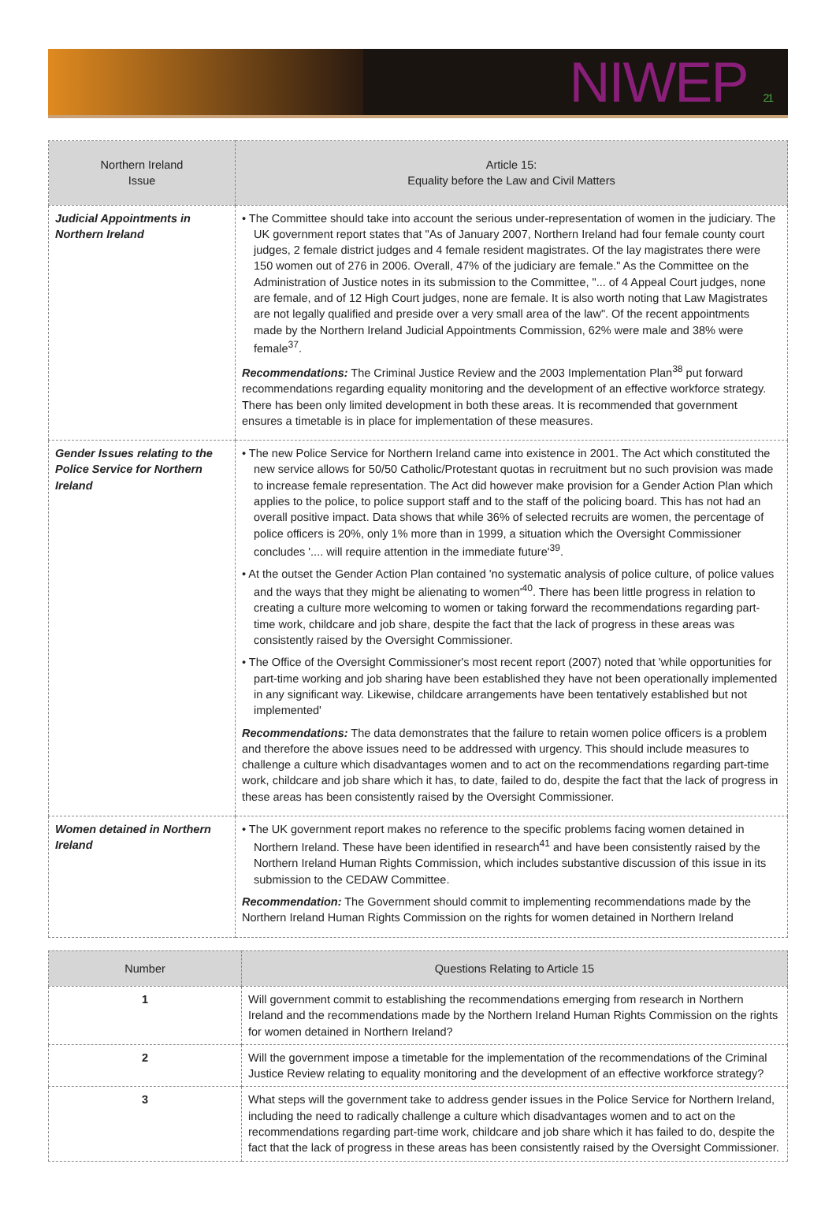NIWEP 21
| Northern Ireland Issue | Article 15: Equality before the Law and Civil Matters |
| --- | --- |
| Judicial Appointments in Northern Ireland | • The Committee should take into account the serious under-representation of women in the judiciary. The UK government report states that "As of January 2007, Northern Ireland had four female county court judges, 2 female district judges and 4 female resident magistrates. Of the lay magistrates there were 150 women out of 276 in 2006. Overall, 47% of the judiciary are female." As the Committee on the Administration of Justice notes in its submission to the Committee, "... of 4 Appeal Court judges, none are female, and of 12 High Court judges, none are female. It is also worth noting that Law Magistrates are not legally qualified and preside over a very small area of the law". Of the recent appointments made by the Northern Ireland Judicial Appointments Commission, 62% were male and 38% were female<sup>37</sup>. Recommendations: The Criminal Justice Review and the 2003 Implementation Plan<sup>38</sup> put forward recommendations regarding equality monitoring and the development of an effective workforce strategy. There has been only limited development in both these areas. It is recommended that government ensures a timetable is in place for implementation of these measures. |
| Gender Issues relating to the Police Service for Northern Ireland | • The new Police Service for Northern Ireland came into existence in 2001. The Act which constituted the new service allows for 50/50 Catholic/Protestant quotas in recruitment but no such provision was made to increase female representation. The Act did however make provision for a Gender Action Plan which applies to the police, to police support staff and to the staff of the policing board. This has not had an overall positive impact. Data shows that while 36% of selected recruits are women, the percentage of police officers is 20%, only 1% more than in 1999, a situation which the Oversight Commissioner concludes '.... will require attention in the immediate future'<sup>39</sup>. • At the outset the Gender Action Plan contained 'no systematic analysis of police culture, of police values and the ways that they might be alienating to women'<sup>40</sup>. There has been little progress in relation to creating a culture more welcoming to women or taking forward the recommendations regarding part-time work, childcare and job share, despite the fact that the lack of progress in these areas was consistently raised by the Oversight Commissioner. • The Office of the Oversight Commissioner's most recent report (2007) noted that 'while opportunities for part-time working and job sharing have been established they have not been operationally implemented in any significant way. Likewise, childcare arrangements have been tentatively established but not implemented' Recommendations: The data demonstrates that the failure to retain women police officers is a problem and therefore the above issues need to be addressed with urgency. This should include measures to challenge a culture which disadvantages women and to act on the recommendations regarding part-time work, childcare and job share which it has, to date, failed to do, despite the fact that the lack of progress in these areas has been consistently raised by the Oversight Commissioner. |
| Women detained in Northern Ireland | • The UK government report makes no reference to the specific problems facing women detained in Northern Ireland. These have been identified in research<sup>41</sup> and have been consistently raised by the Northern Ireland Human Rights Commission, which includes substantive discussion of this issue in its submission to the CEDAW Committee. Recommendation: The Government should commit to implementing recommendations made by the Northern Ireland Human Rights Commission on the rights for women detained in Northern Ireland |
| Number | Questions Relating to Article 15 |
| --- | --- |
| 1 | Will government commit to establishing the recommendations emerging from research in Northern Ireland and the recommendations made by the Northern Ireland Human Rights Commission on the rights for women detained in Northern Ireland? |
| 2 | Will the government impose a timetable for the implementation of the recommendations of the Criminal Justice Review relating to equality monitoring and the development of an effective workforce strategy? |
| 3 | What steps will the government take to address gender issues in the Police Service for Northern Ireland, including the need to radically challenge a culture which disadvantages women and to act on the recommendations regarding part-time work, childcare and job share which it has failed to do, despite the fact that the lack of progress in these areas has been consistently raised by the Oversight Commissioner. |